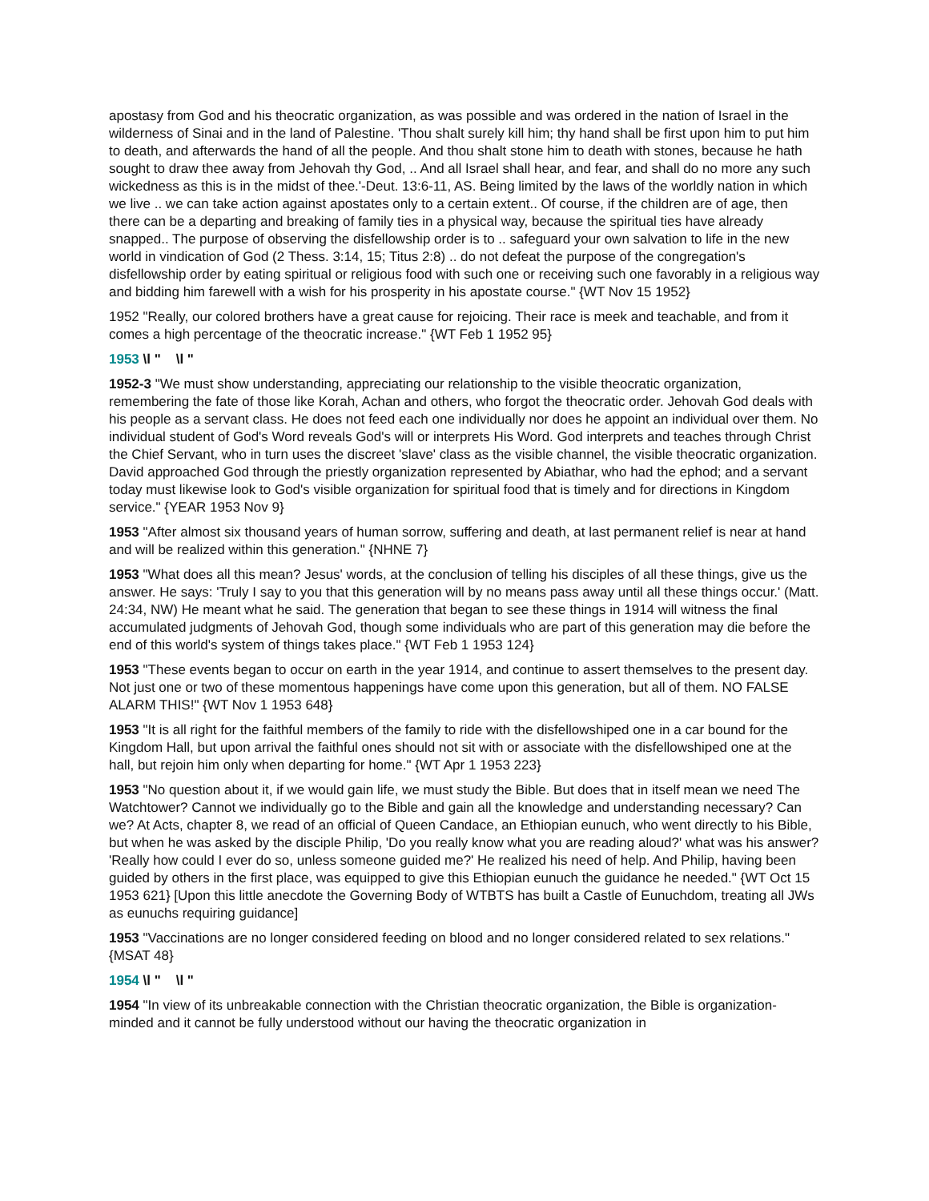apostasy from God and his theocratic organization, as was possible and was ordered in the nation of Israel in the wilderness of Sinai and in the land of Palestine. 'Thou shalt surely kill him; thy hand shall be first upon him to put him to death, and afterwards the hand of all the people. And thou shalt stone him to death with stones, because he hath sought to draw thee away from Jehovah thy God, .. And all Israel shall hear, and fear, and shall do no more any such wickedness as this is in the midst of thee.'-Deut. 13:6-11, AS. Being limited by the laws of the worldly nation in which we live .. we can take action against apostates only to a certain extent.. Of course, if the children are of age, then there can be a departing and breaking of family ties in a physical way, because the spiritual ties have already snapped.. The purpose of observing the disfellowship order is to .. safeguard your own salvation to life in the new world in vindication of God (2 Thess. 3:14, 15; Titus 2:8) .. do not defeat the purpose of the congregation's disfellowship order by eating spiritual or religious food with such one or receiving such one favorably in a religious way and bidding him farewell with a wish for his prosperity in his apostate course." {WT Nov 15 1952}
1952 "Really, our colored brothers have a great cause for rejoicing. Their race is meek and teachable, and from it comes a high percentage of the theocratic increase." {WT Feb 1 1952 95}
1953 \l " \l "
1952-3 "We must show understanding, appreciating our relationship to the visible theocratic organization, remembering the fate of those like Korah, Achan and others, who forgot the theocratic order. Jehovah God deals with his people as a servant class. He does not feed each one individually nor does he appoint an individual over them. No individual student of God's Word reveals God's will or interprets His Word. God interprets and teaches through Christ the Chief Servant, who in turn uses the discreet 'slave' class as the visible channel, the visible theocratic organization. David approached God through the priestly organization represented by Abiathar, who had the ephod; and a servant today must likewise look to God's visible organization for spiritual food that is timely and for directions in Kingdom service." {YEAR 1953 Nov 9}
1953 "After almost six thousand years of human sorrow, suffering and death, at last permanent relief is near at hand and will be realized within this generation." {NHNE 7}
1953 "What does all this mean? Jesus' words, at the conclusion of telling his disciples of all these things, give us the answer. He says: 'Truly I say to you that this generation will by no means pass away until all these things occur.' (Matt. 24:34, NW) He meant what he said. The generation that began to see these things in 1914 will witness the final accumulated judgments of Jehovah God, though some individuals who are part of this generation may die before the end of this world's system of things takes place." {WT Feb 1 1953 124}
1953 "These events began to occur on earth in the year 1914, and continue to assert themselves to the present day. Not just one or two of these momentous happenings have come upon this generation, but all of them. NO FALSE ALARM THIS!" {WT Nov 1 1953 648}
1953 "It is all right for the faithful members of the family to ride with the disfellowshiped one in a car bound for the Kingdom Hall, but upon arrival the faithful ones should not sit with or associate with the disfellowshiped one at the hall, but rejoin him only when departing for home." {WT Apr 1 1953 223}
1953 "No question about it, if we would gain life, we must study the Bible. But does that in itself mean we need The Watchtower? Cannot we individually go to the Bible and gain all the knowledge and understanding necessary? Can we? At Acts, chapter 8, we read of an official of Queen Candace, an Ethiopian eunuch, who went directly to his Bible, but when he was asked by the disciple Philip, 'Do you really know what you are reading aloud?' what was his answer? 'Really how could I ever do so, unless someone guided me?' He realized his need of help. And Philip, having been guided by others in the first place, was equipped to give this Ethiopian eunuch the guidance he needed." {WT Oct 15 1953 621} [Upon this little anecdote the Governing Body of WTBTS has built a Castle of Eunuchdom, treating all JWs as eunuchs requiring guidance]
1953 "Vaccinations are no longer considered feeding on blood and no longer considered related to sex relations." {MSAT 48}
1954 \l " \l "
1954 "In view of its unbreakable connection with the Christian theocratic organization, the Bible is organization-minded and it cannot be fully understood without our having the theocratic organization in